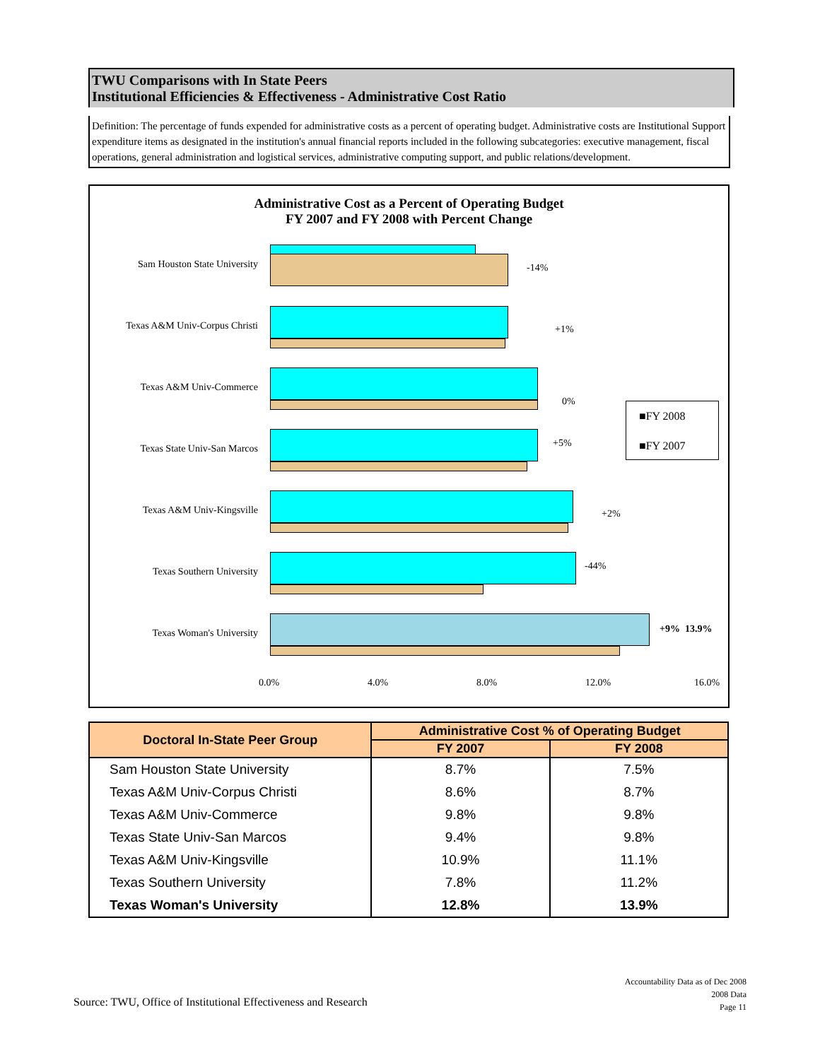TWU Comparisons with In State Peers
Institutional Efficiencies & Effectiveness - Administrative Cost Ratio
Definition: The percentage of funds expended for administrative costs as a percent of operating budget. Administrative costs are Institutional Support expenditure items as designated in the institution's annual financial reports included in the following subcategories: executive management, fiscal operations, general administration and logistical services, administrative computing support, and public relations/development.
Administrative Cost as a Percent of Operating Budget
FY 2007 and FY 2008 with Percent Change
Sam Houston State University -14%
Texas A&M Univ-Corpus Christi +1%
Texas A&M Univ-Commerce
0%
Texas State Univ-San Marcos +5%
Texas A&M Univ-Kingsville +2%
Texas Southern University -44%
Texas Woman's University +9% 13.9%
■FY 2008
■FY 2007
0.0% 4.0% 8.0% 12.0% 16.0%
| Doctoral In-State Peer Group | Administrative Cost % of Operating Budget | |
| --- | --- | --- |
| | FY 2007 | FY 2008 |
| Sam Houston State University | 8.7% | 7.5% |
| Texas A&M Univ-Corpus Christi | 8.6% | 8.7% |
| Texas A&M Univ-Commerce | 9.8% | 9.8% |
| Texas State Univ-San Marcos | 9.4% | 9.8% |
| Texas A&M Univ-Kingsville | 10.9% | 11.1% |
| Texas Southern University | 7.8% | 11.2% |
| Texas Woman's University | 12.8% | 13.9% |
Source: TWU, Office of Institutional Effectiveness and Research
Accountability Data as of Dec 2008
2008 Data
Page 11